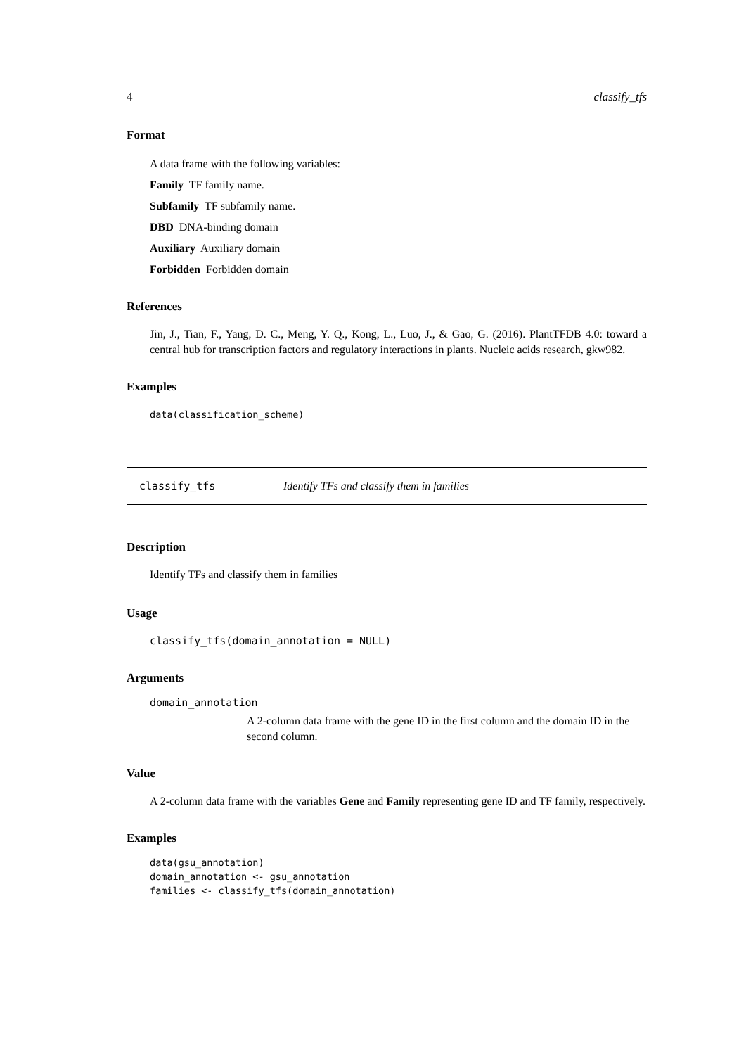4 classify_tfs
Format
A data frame with the following variables:
Family TF family name.
Subfamily TF subfamily name.
DBD DNA-binding domain
Auxiliary Auxiliary domain
Forbidden Forbidden domain
References
Jin, J., Tian, F., Yang, D. C., Meng, Y. Q., Kong, L., Luo, J., & Gao, G. (2016). PlantTFDB 4.0: toward a central hub for transcription factors and regulatory interactions in plants. Nucleic acids research, gkw982.
Examples
data(classification_scheme)
classify_tfs Identify TFs and classify them in families
Description
Identify TFs and classify them in families
Usage
classify_tfs(domain_annotation = NULL)
Arguments
domain_annotation
A 2-column data frame with the gene ID in the first column and the domain ID in the second column.
Value
A 2-column data frame with the variables Gene and Family representing gene ID and TF family, respectively.
Examples
data(gsu_annotation)
domain_annotation <- gsu_annotation
families <- classify_tfs(domain_annotation)